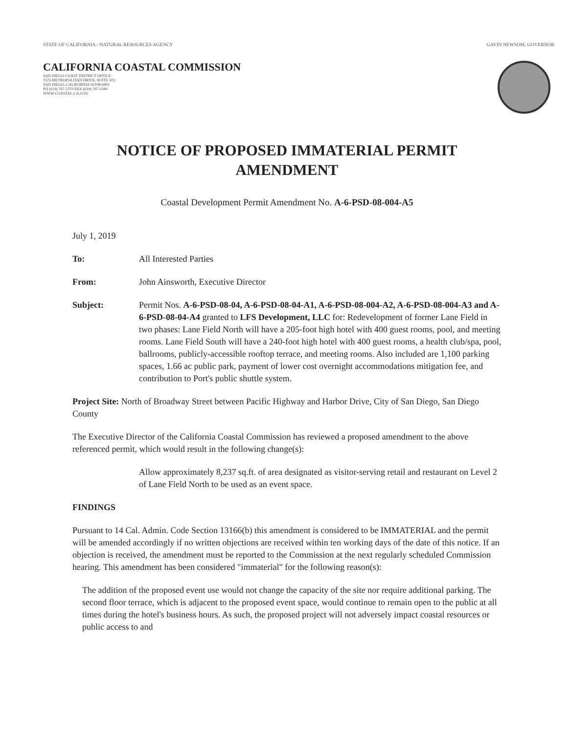STATE OF CALIFORNIA - NATURAL RESOURCES AGENCY GAVIN NEWSOM, GOVERNOR
CALIFORNIA COASTAL COMMISSION
SAN DIEGO COAST DISTRICT OFFICE
7575 METROPOLITAN DRIVE, SUITE 103
SAN DIEGO, CALIFORNIA 92108-4402
PH (619) 767-2370 FAX (619) 767-2384
WWW.COASTAL.CA.GOV
NOTICE OF PROPOSED IMMATERIAL PERMIT
AMENDMENT
Coastal Development Permit Amendment No. A-6-PSD-08-004-A5
July 1, 2019
To: All Interested Parties
From: John Ainsworth, Executive Director
Subject: Permit Nos. A-6-PSD-08-04, A-6-PSD-08-04-A1, A-6-PSD-08-004-A2, A-6-PSD-08-004-A3 and A-6-PSD-08-04-A4 granted to LFS Development, LLC for: Redevelopment of former Lane Field in two phases: Lane Field North will have a 205-foot high hotel with 400 guest rooms, pool, and meeting rooms. Lane Field South will have a 240-foot high hotel with 400 guest rooms, a health club/spa, pool, ballrooms, publicly-accessible rooftop terrace, and meeting rooms. Also included are 1,100 parking spaces, 1.66 ac public park, payment of lower cost overnight accommodations mitigation fee, and contribution to Port's public shuttle system.
Project Site: North of Broadway Street between Pacific Highway and Harbor Drive, City of San Diego, San Diego County
The Executive Director of the California Coastal Commission has reviewed a proposed amendment to the above referenced permit, which would result in the following change(s):
Allow approximately 8,237 sq.ft. of area designated as visitor-serving retail and restaurant on Level 2 of Lane Field North to be used as an event space.
FINDINGS
Pursuant to 14 Cal. Admin. Code Section 13166(b) this amendment is considered to be IMMATERIAL and the permit will be amended accordingly if no written objections are received within ten working days of the date of this notice. If an objection is received, the amendment must be reported to the Commission at the next regularly scheduled Commission hearing. This amendment has been considered "immaterial" for the following reason(s):
The addition of the proposed event use would not change the capacity of the site nor require additional parking. The second floor terrace, which is adjacent to the proposed event space, would continue to remain open to the public at all times during the hotel's business hours. As such, the proposed project will not adversely impact coastal resources or public access to and